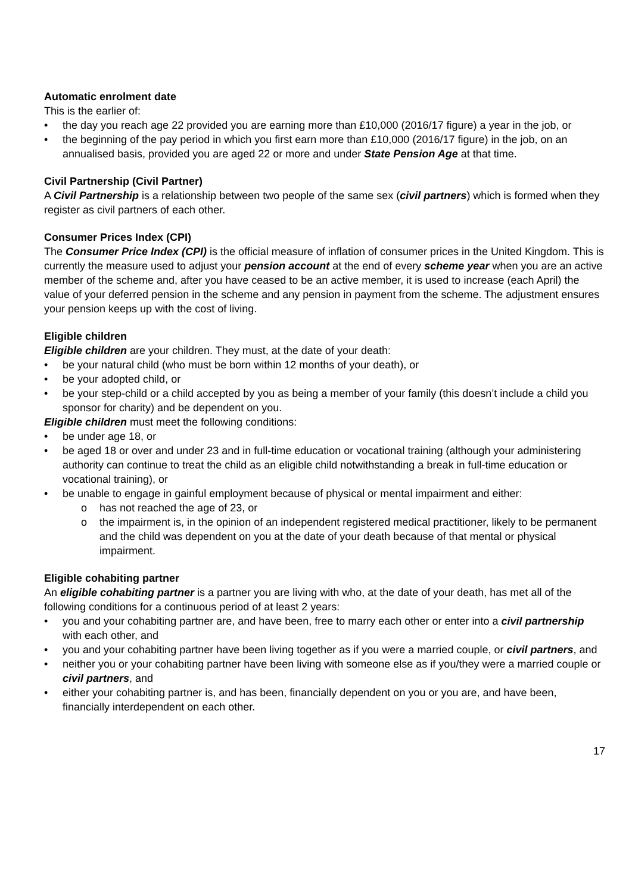Automatic enrolment date
This is the earlier of:
• the day you reach age 22 provided you are earning more than £10,000 (2016/17 figure) a year in the job, or
• the beginning of the pay period in which you first earn more than £10,000 (2016/17 figure) in the job, on an annualised basis, provided you are aged 22 or more and under State Pension Age at that time.
Civil Partnership (Civil Partner)
A Civil Partnership is a relationship between two people of the same sex (civil partners) which is formed when they register as civil partners of each other.
Consumer Prices Index (CPI)
The Consumer Price Index (CPI) is the official measure of inflation of consumer prices in the United Kingdom. This is currently the measure used to adjust your pension account at the end of every scheme year when you are an active member of the scheme and, after you have ceased to be an active member, it is used to increase (each April) the value of your deferred pension in the scheme and any pension in payment from the scheme. The adjustment ensures your pension keeps up with the cost of living.
Eligible children
Eligible children are your children. They must, at the date of your death:
• be your natural child (who must be born within 12 months of your death), or
• be your adopted child, or
• be your step-child or a child accepted by you as being a member of your family (this doesn’t include a child you sponsor for charity) and be dependent on you.
Eligible children must meet the following conditions:
• be under age 18, or
• be aged 18 or over and under 23 and in full-time education or vocational training (although your administering authority can continue to treat the child as an eligible child notwithstanding a break in full-time education or vocational training), or
• be unable to engage in gainful employment because of physical or mental impairment and either:
o has not reached the age of 23, or
o the impairment is, in the opinion of an independent registered medical practitioner, likely to be permanent and the child was dependent on you at the date of your death because of that mental or physical impairment.
Eligible cohabiting partner
An eligible cohabiting partner is a partner you are living with who, at the date of your death, has met all of the following conditions for a continuous period of at least 2 years:
• you and your cohabiting partner are, and have been, free to marry each other or enter into a civil partnership with each other, and
• you and your cohabiting partner have been living together as if you were a married couple, or civil partners, and
• neither you or your cohabiting partner have been living with someone else as if you/they were a married couple or civil partners, and
• either your cohabiting partner is, and has been, financially dependent on you or you are, and have been, financially interdependent on each other.
17